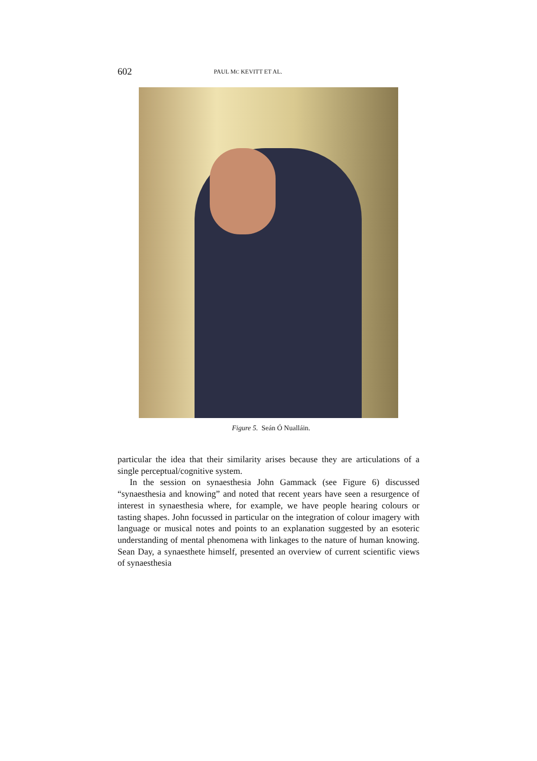602 PAUL MC KEVITT ET AL.
Figure 5. Seán Ó Nualláin.
particular the idea that their similarity arises because they are articulations of a single perceptual/cognitive system.
In the session on synaesthesia John Gammack (see Figure 6) discussed “synaesthesia and knowing” and noted that recent years have seen a resurgence of interest in synaesthesia where, for example, we have people hearing colours or tasting shapes. John focussed in particular on the integration of colour imagery with language or musical notes and points to an explanation suggested by an esoteric understanding of mental phenomena with linkages to the nature of human knowing. Sean Day, a synaesthete himself, presented an overview of current scientific views of synaesthesia